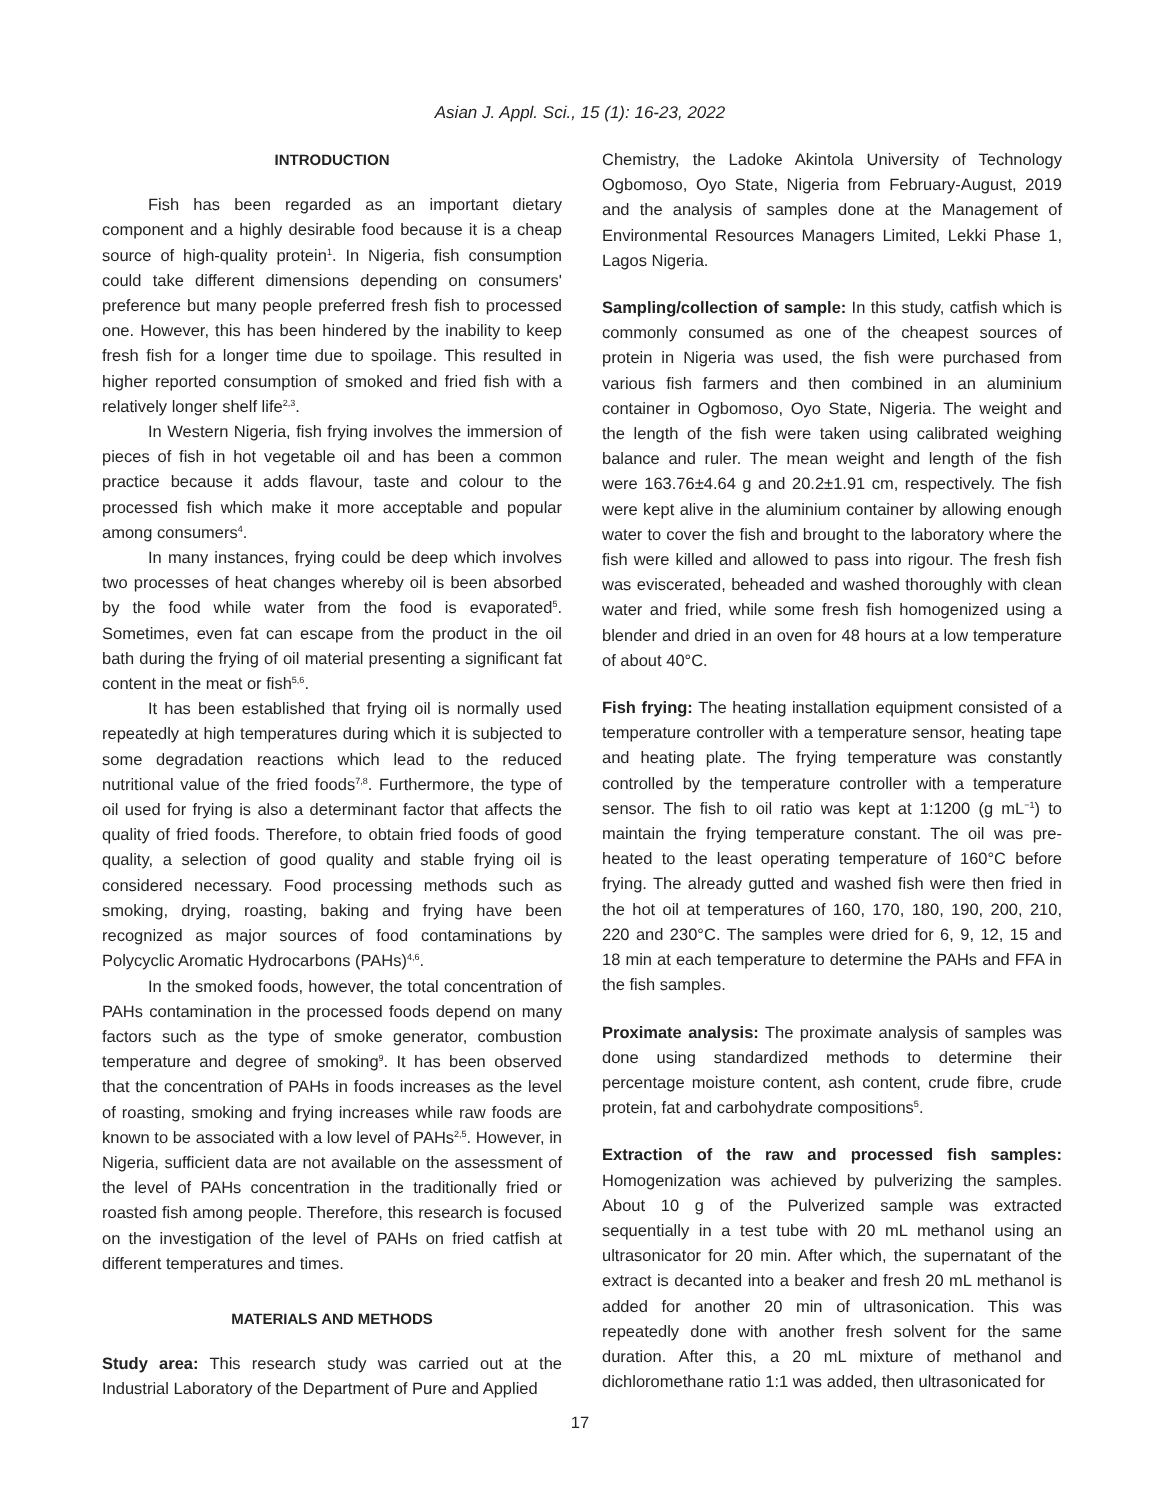Asian J. Appl. Sci., 15 (1): 16-23, 2022
INTRODUCTION
Fish has been regarded as an important dietary component and a highly desirable food because it is a cheap source of high-quality protein<sup>1</sup>. In Nigeria, fish consumption could take different dimensions depending on consumers' preference but many people preferred fresh fish to processed one. However, this has been hindered by the inability to keep fresh fish for a longer time due to spoilage. This resulted in higher reported consumption of smoked and fried fish with a relatively longer shelf life<sup>2,3</sup>.
In Western Nigeria, fish frying involves the immersion of pieces of fish in hot vegetable oil and has been a common practice because it adds flavour, taste and colour to the processed fish which make it more acceptable and popular among consumers<sup>4</sup>.
In many instances, frying could be deep which involves two processes of heat changes whereby oil is been absorbed by the food while water from the food is evaporated<sup>5</sup>. Sometimes, even fat can escape from the product in the oil bath during the frying of oil material presenting a significant fat content in the meat or fish<sup>5,6</sup>.
It has been established that frying oil is normally used repeatedly at high temperatures during which it is subjected to some degradation reactions which lead to the reduced nutritional value of the fried foods<sup>7,8</sup>. Furthermore, the type of oil used for frying is also a determinant factor that affects the quality of fried foods. Therefore, to obtain fried foods of good quality, a selection of good quality and stable frying oil is considered necessary. Food processing methods such as smoking, drying, roasting, baking and frying have been recognized as major sources of food contaminations by Polycyclic Aromatic Hydrocarbons (PAHs)<sup>4,6</sup>.
In the smoked foods, however, the total concentration of PAHs contamination in the processed foods depend on many factors such as the type of smoke generator, combustion temperature and degree of smoking<sup>9</sup>. It has been observed that the concentration of PAHs in foods increases as the level of roasting, smoking and frying increases while raw foods are known to be associated with a low level of PAHs<sup>2,5</sup>. However, in Nigeria, sufficient data are not available on the assessment of the level of PAHs concentration in the traditionally fried or roasted fish among people. Therefore, this research is focused on the investigation of the level of PAHs on fried catfish at different temperatures and times.
MATERIALS AND METHODS
Study area: This research study was carried out at the Industrial Laboratory of the Department of Pure and Applied
Chemistry, the Ladoke Akintola University of Technology Ogbomoso, Oyo State, Nigeria from February-August, 2019 and the analysis of samples done at the Management of Environmental Resources Managers Limited, Lekki Phase 1, Lagos Nigeria.
Sampling/collection of sample: In this study, catfish which is commonly consumed as one of the cheapest sources of protein in Nigeria was used, the fish were purchased from various fish farmers and then combined in an aluminium container in Ogbomoso, Oyo State, Nigeria. The weight and the length of the fish were taken using calibrated weighing balance and ruler. The mean weight and length of the fish were 163.76±4.64 g and 20.2±1.91 cm, respectively. The fish were kept alive in the aluminium container by allowing enough water to cover the fish and brought to the laboratory where the fish were killed and allowed to pass into rigour. The fresh fish was eviscerated, beheaded and washed thoroughly with clean water and fried, while some fresh fish homogenized using a blender and dried in an oven for 48 hours at a low temperature of about 40°C.
Fish frying: The heating installation equipment consisted of a temperature controller with a temperature sensor, heating tape and heating plate. The frying temperature was constantly controlled by the temperature controller with a temperature sensor. The fish to oil ratio was kept at 1:1200 (g mL<sup>−1</sup>) to maintain the frying temperature constant. The oil was pre-heated to the least operating temperature of 160°C before frying. The already gutted and washed fish were then fried in the hot oil at temperatures of 160, 170, 180, 190, 200, 210, 220 and 230°C. The samples were dried for 6, 9, 12, 15 and 18 min at each temperature to determine the PAHs and FFA in the fish samples.
Proximate analysis: The proximate analysis of samples was done using standardized methods to determine their percentage moisture content, ash content, crude fibre, crude protein, fat and carbohydrate compositions<sup>5</sup>.
Extraction of the raw and processed fish samples: Homogenization was achieved by pulverizing the samples. About 10 g of the Pulverized sample was extracted sequentially in a test tube with 20 mL methanol using an ultrasonicator for 20 min. After which, the supernatant of the extract is decanted into a beaker and fresh 20 mL methanol is added for another 20 min of ultrasonication. This was repeatedly done with another fresh solvent for the same duration. After this, a 20 mL mixture of methanol and dichloromethane ratio 1:1 was added, then ultrasonicated for
17